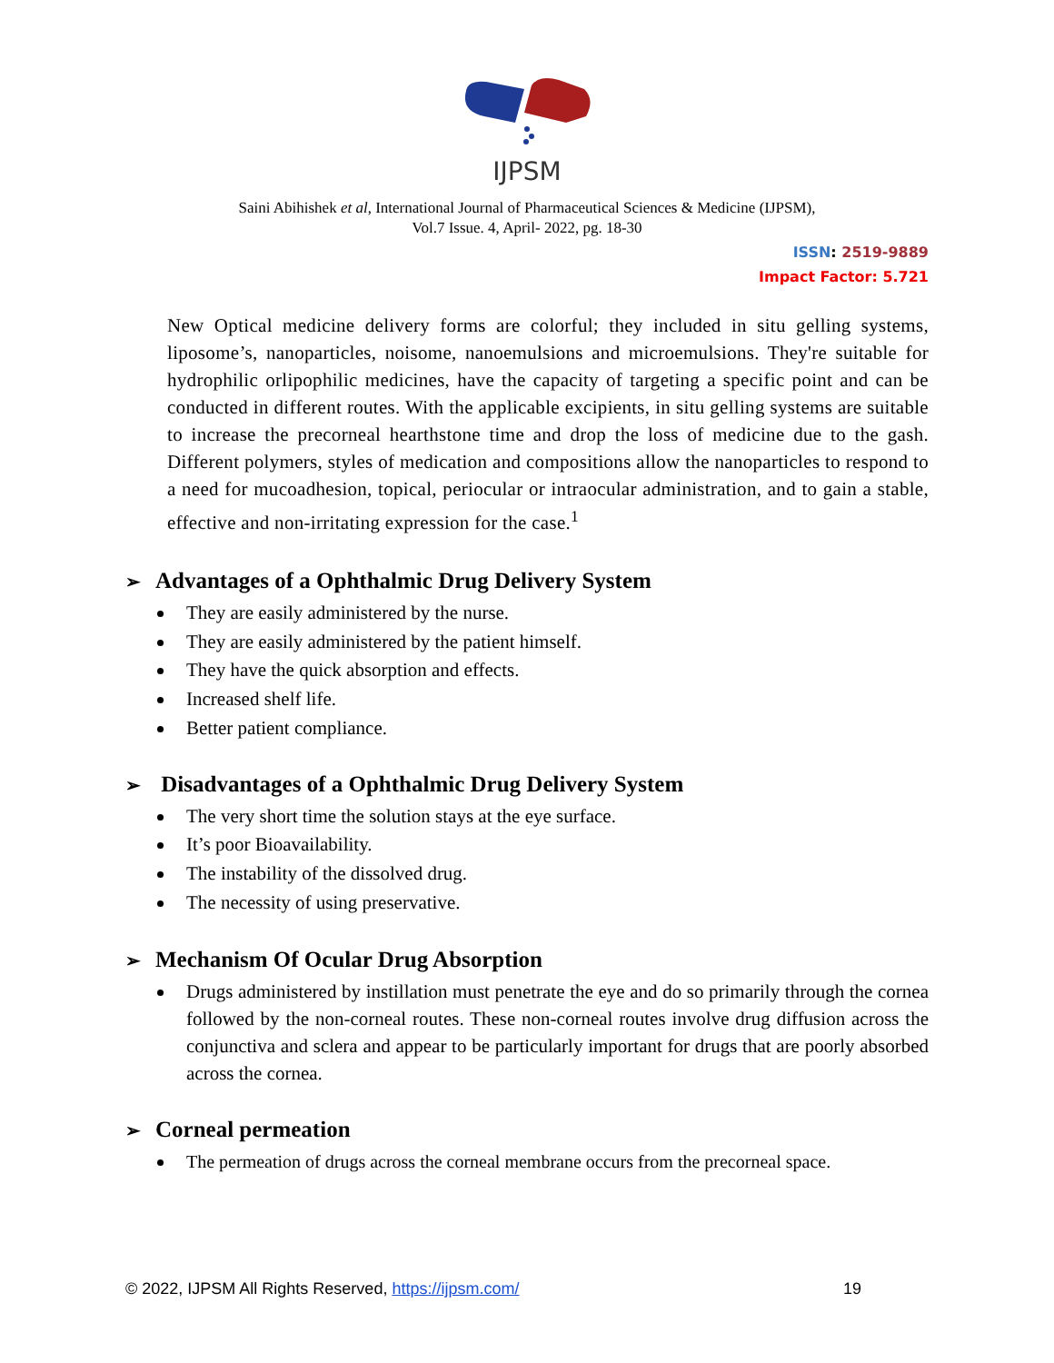IJPSM
Saini Abihishek et al, International Journal of Pharmaceutical Sciences & Medicine (IJPSM),
Vol.7 Issue. 4, April- 2022, pg. 18-30
ISSN: 2519-9889
Impact Factor: 5.721
New Optical medicine delivery forms are colorful; they included in situ gelling systems, liposome’s, nanoparticles, noisome, nanoemulsions and microemulsions. They're suitable for hydrophilic orlipophilic medicines, have the capacity of targeting a specific point and can be conducted in different routes. With the applicable excipients, in situ gelling systems are suitable to increase the precorneal hearthstone time and drop the loss of medicine due to the gash. Different polymers, styles of medication and compositions allow the nanoparticles to respond to a need for mucoadhesion, topical, periocular or intraocular administration, and to gain a stable, effective and non-irritating expression for the case.<sup>1</sup>
➢ Advantages of a Ophthalmic Drug Delivery System
They are easily administered by the nurse.
They are easily administered by the patient himself.
They have the quick absorption and effects.
Increased shelf life.
Better patient compliance.
➢ Disadvantages of a Ophthalmic Drug Delivery System
The very short time the solution stays at the eye surface.
It’s poor Bioavailability.
The instability of the dissolved drug.
The necessity of using preservative.
➢ Mechanism Of Ocular Drug Absorption
Drugs administered by instillation must penetrate the eye and do so primarily through the cornea followed by the non-corneal routes. These non-corneal routes involve drug diffusion across the conjunctiva and sclera and appear to be particularly important for drugs that are poorly absorbed across the cornea.
➢ Corneal permeation
The permeation of drugs across the corneal membrane occurs from the precorneal space.
© 2022, IJPSM All Rights Reserved, https://ijpsm.com/ 19